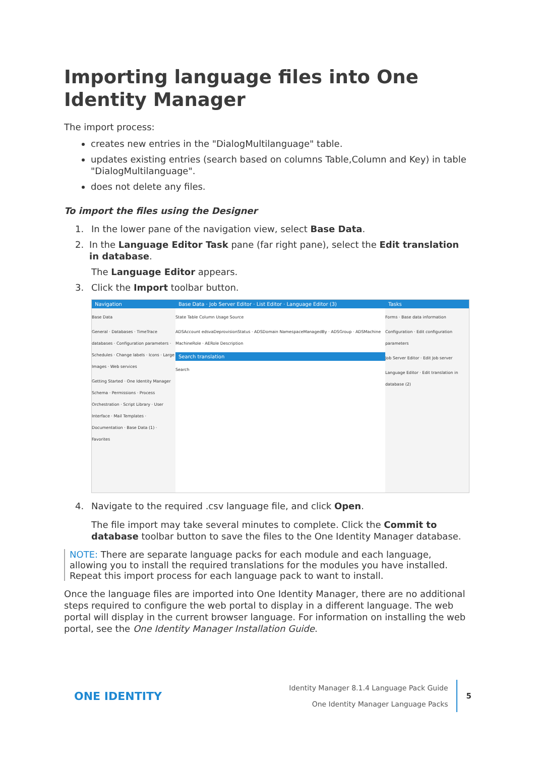Importing language files into One Identity Manager
The import process:
creates new entries in the "DialogMultilanguage" table.
updates existing entries (search based on columns Table,Column and Key) in table "DialogMultilanguage".
does not delete any files.
To import the files using the Designer
1. In the lower pane of the navigation view, select Base Data.
2. In the Language Editor Task pane (far right pane), select the Edit translation in database.
The Language Editor appears.
3. Click the Import toolbar button.
Navigation
Base Data
General · Databases · TimeTrace databases · Configuration parameters · Schedules · Change labels · Icons · Large Images · Web services
Getting Started · One Identity Manager Schema · Permissions · Process Orchestration · Script Library · User Interface · Mail Templates · Documentation · Base Data (1) · Favorites
Base Data · Job Server Editor · List Editor · Language Editor (3)
State Table Column Usage Source
ADSAccount edsvaDeprovisionStatus · ADSDomain NamespaceManagedBy · ADSGroup · ADSMachine MachineRole · AERole Description
Search translation
Search
Tasks
Forms · Base data information
Configuration · Edit configuration parameters
Job Server Editor · Edit Job server
Language Editor · Edit translation in database (2)
4. Navigate to the required .csv language file, and click Open.
The file import may take several minutes to complete. Click the Commit to database toolbar button to save the files to the One Identity Manager database.
NOTE: There are separate language packs for each module and each language, allowing you to install the required translations for the modules you have installed. Repeat this import process for each language pack to want to install.
Once the language files are imported into One Identity Manager, there are no additional steps required to configure the web portal to display in a different language. The web portal will display in the current browser language. For information on installing the web portal, see the One Identity Manager Installation Guide.
ONE IDENTITY
Identity Manager 8.1.4 Language Pack Guide
One Identity Manager Language Packs
5